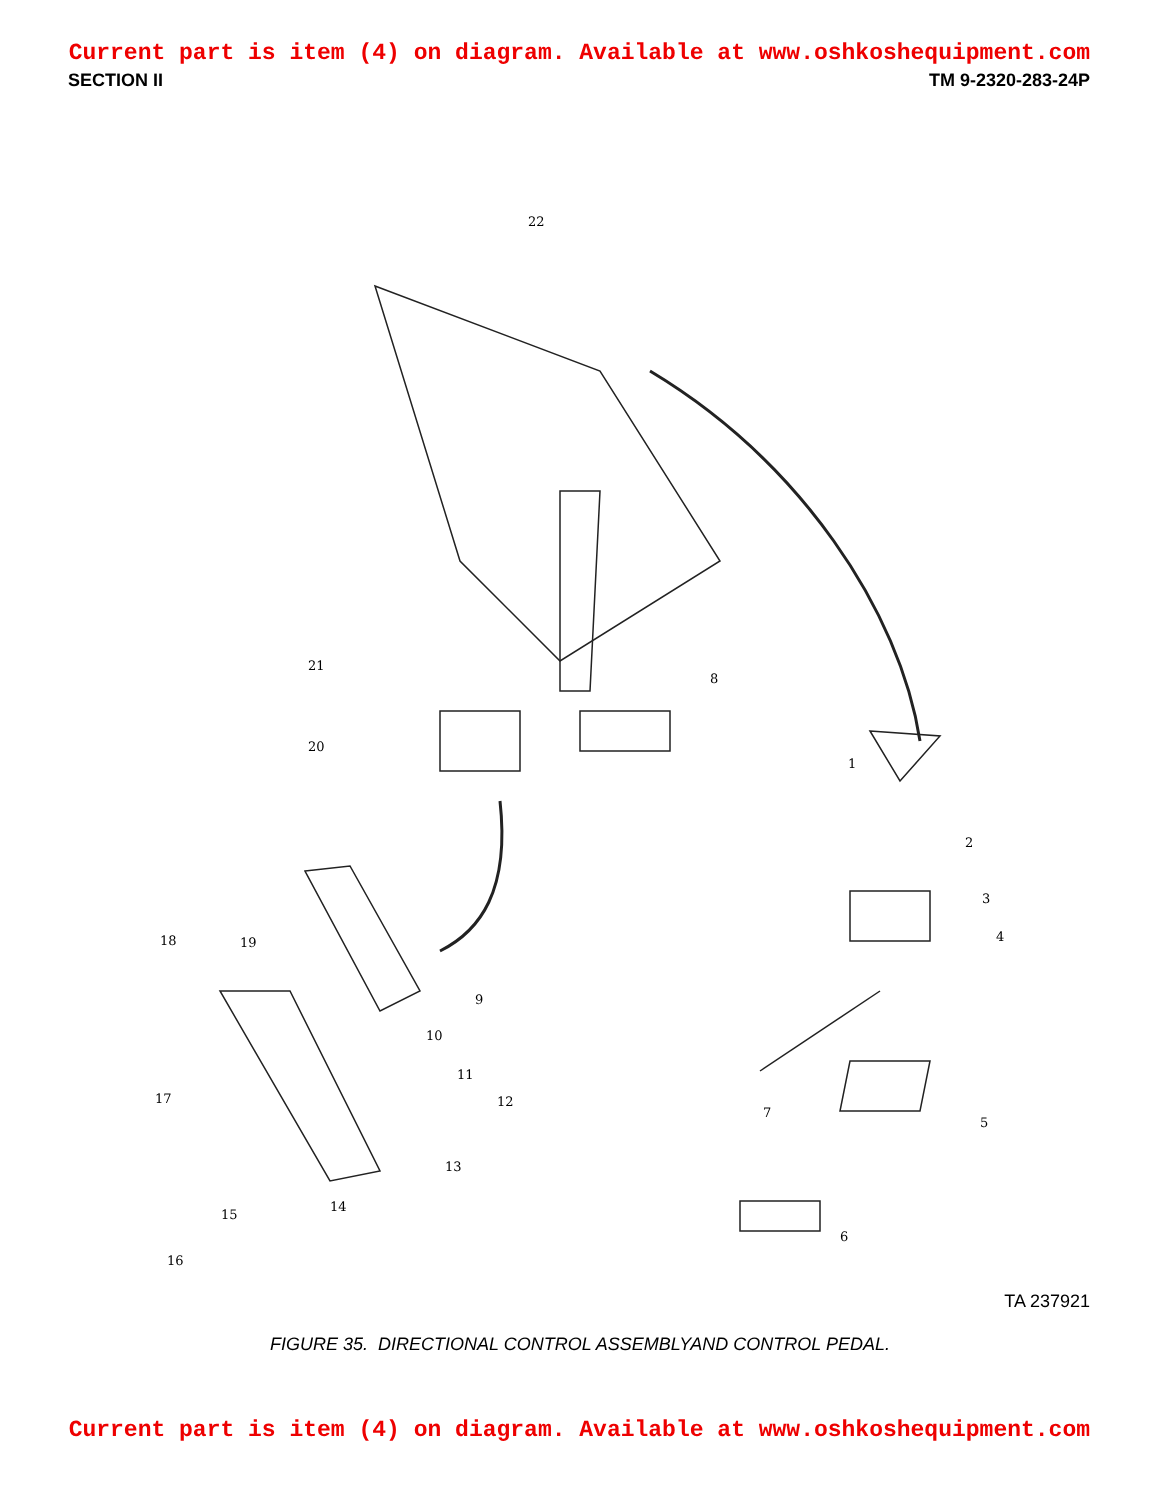Current part is item (4) on diagram. Available at www.oshkoshequipment.com
SECTION II TM 9-2320-283-24P
22
21
8
20
1
2
3
4 18 19
9
10
17
11
12
7
5
13
14
15
6
16
TA 237921
FIGURE 35. DIRECTIONAL CONTROL ASSEMBLYAND CONTROL PEDAL.
Current part is item (4) on diagram. Available at www.oshkoshequipment.com